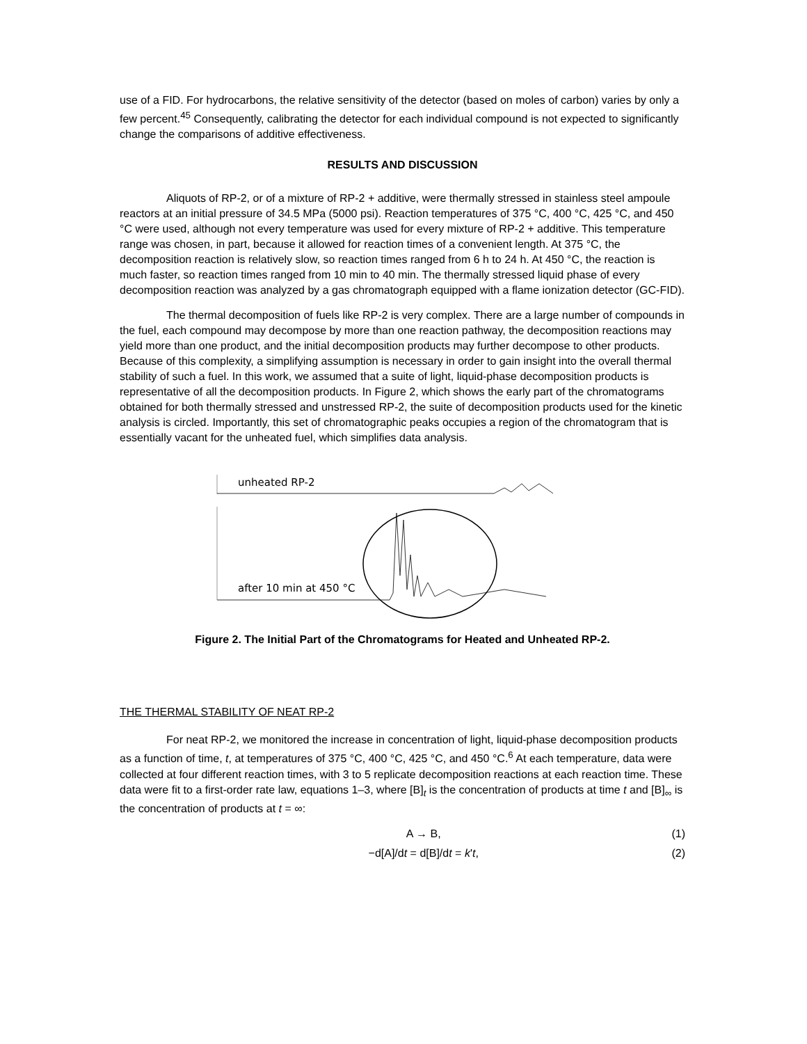use of a FID. For hydrocarbons, the relative sensitivity of the detector (based on moles of carbon) varies by only a few percent.<sup>45</sup> Consequently, calibrating the detector for each individual compound is not expected to significantly change the comparisons of additive effectiveness.
RESULTS AND DISCUSSION
Aliquots of RP-2, or of a mixture of RP-2 + additive, were thermally stressed in stainless steel ampoule reactors at an initial pressure of 34.5 MPa (5000 psi). Reaction temperatures of 375 °C, 400 °C, 425 °C, and 450 °C were used, although not every temperature was used for every mixture of RP-2 + additive. This temperature range was chosen, in part, because it allowed for reaction times of a convenient length. At 375 °C, the decomposition reaction is relatively slow, so reaction times ranged from 6 h to 24 h. At 450 °C, the reaction is much faster, so reaction times ranged from 10 min to 40 min. The thermally stressed liquid phase of every decomposition reaction was analyzed by a gas chromatograph equipped with a flame ionization detector (GC-FID).
The thermal decomposition of fuels like RP-2 is very complex. There are a large number of compounds in the fuel, each compound may decompose by more than one reaction pathway, the decomposition reactions may yield more than one product, and the initial decomposition products may further decompose to other products. Because of this complexity, a simplifying assumption is necessary in order to gain insight into the overall thermal stability of such a fuel. In this work, we assumed that a suite of light, liquid-phase decomposition products is representative of all the decomposition products. In Figure 2, which shows the early part of the chromatograms obtained for both thermally stressed and unstressed RP-2, the suite of decomposition products used for the kinetic analysis is circled. Importantly, this set of chromatographic peaks occupies a region of the chromatogram that is essentially vacant for the unheated fuel, which simplifies data analysis.
unheated RP-2
after 10 min at 450 °C
Figure 2. The Initial Part of the Chromatograms for Heated and Unheated RP-2.
THE THERMAL STABILITY OF NEAT RP-2
For neat RP-2, we monitored the increase in concentration of light, liquid-phase decomposition products as a function of time, t, at temperatures of 375 °C, 400 °C, 425 °C, and 450 °C.<sup>6</sup> At each temperature, data were collected at four different reaction times, with 3 to 5 replicate decomposition reactions at each reaction time. These data were fit to a first-order rate law, equations 1–3, where [B]<sub>t</sub> is the concentration of products at time t and [B]<sub>∞</sub> is the concentration of products at t = ∞:
A → B, (1)
−d[A]/dt = d[B]/dt = k't, (2)